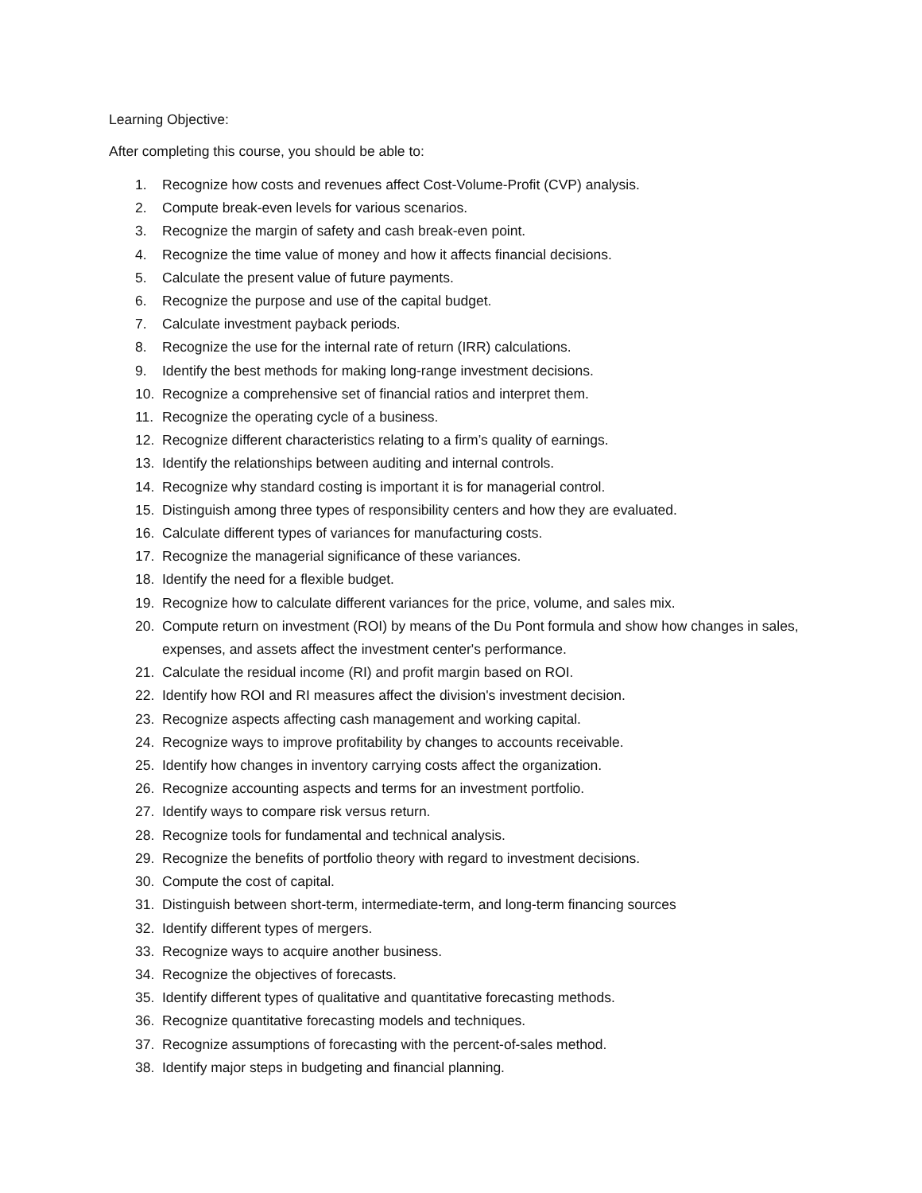Learning Objective:
After completing this course, you should be able to:
1. Recognize how costs and revenues affect Cost-Volume-Profit (CVP) analysis.
2. Compute break-even levels for various scenarios.
3. Recognize the margin of safety and cash break-even point.
4. Recognize the time value of money and how it affects financial decisions.
5. Calculate the present value of future payments.
6. Recognize the purpose and use of the capital budget.
7. Calculate investment payback periods.
8. Recognize the use for the internal rate of return (IRR) calculations.
9. Identify the best methods for making long-range investment decisions.
10. Recognize a comprehensive set of financial ratios and interpret them.
11. Recognize the operating cycle of a business.
12. Recognize different characteristics relating to a firm’s quality of earnings.
13. Identify the relationships between auditing and internal controls.
14. Recognize why standard costing is important it is for managerial control.
15. Distinguish among three types of responsibility centers and how they are evaluated.
16. Calculate different types of variances for manufacturing costs.
17. Recognize the managerial significance of these variances.
18. Identify the need for a flexible budget.
19. Recognize how to calculate different variances for the price, volume, and sales mix.
20. Compute return on investment (ROI) by means of the Du Pont formula and show how changes in sales, expenses, and assets affect the investment center's performance.
21. Calculate the residual income (RI) and profit margin based on ROI.
22. Identify how ROI and RI measures affect the division's investment decision.
23. Recognize aspects affecting cash management and working capital.
24. Recognize ways to improve profitability by changes to accounts receivable.
25. Identify how changes in inventory carrying costs affect the organization.
26. Recognize accounting aspects and terms for an investment portfolio.
27. Identify ways to compare risk versus return.
28. Recognize tools for fundamental and technical analysis.
29. Recognize the benefits of portfolio theory with regard to investment decisions.
30. Compute the cost of capital.
31. Distinguish between short-term, intermediate-term, and long-term financing sources
32. Identify different types of mergers.
33. Recognize ways to acquire another business.
34. Recognize the objectives of forecasts.
35. Identify different types of qualitative and quantitative forecasting methods.
36. Recognize quantitative forecasting models and techniques.
37. Recognize assumptions of forecasting with the percent-of-sales method.
38. Identify major steps in budgeting and financial planning.